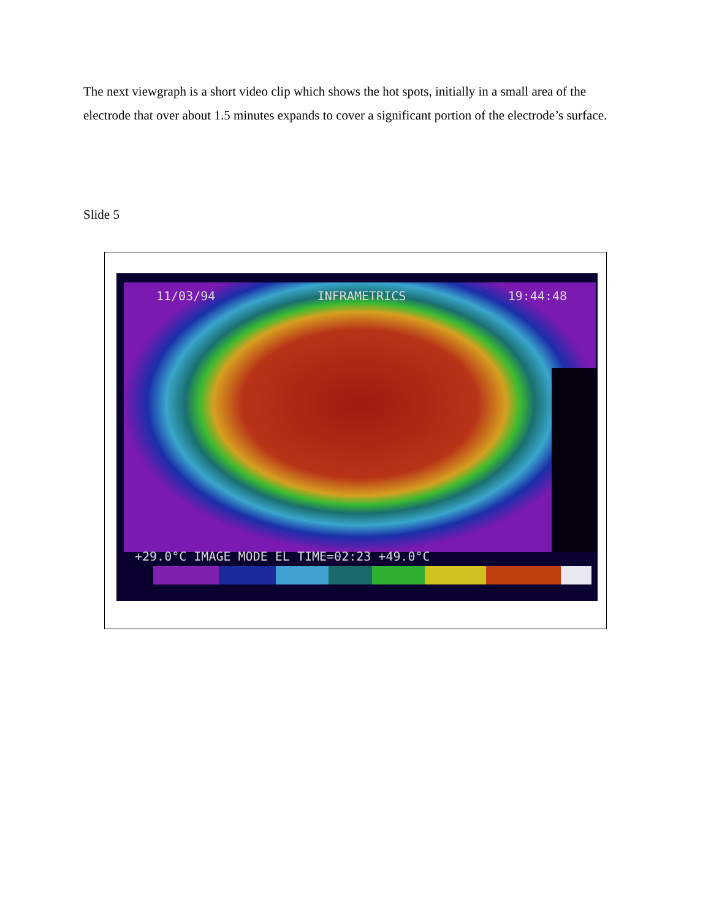The next viewgraph is a short video clip which shows the hot spots, initially in a small area of the electrode that over about 1.5 minutes expands to cover a significant portion of the electrode’s surface.
Slide 5
11/03/94 INFRAMETRICS 19:44:48
+29.0°C IMAGE MODE EL TIME=02:23 +49.0°C